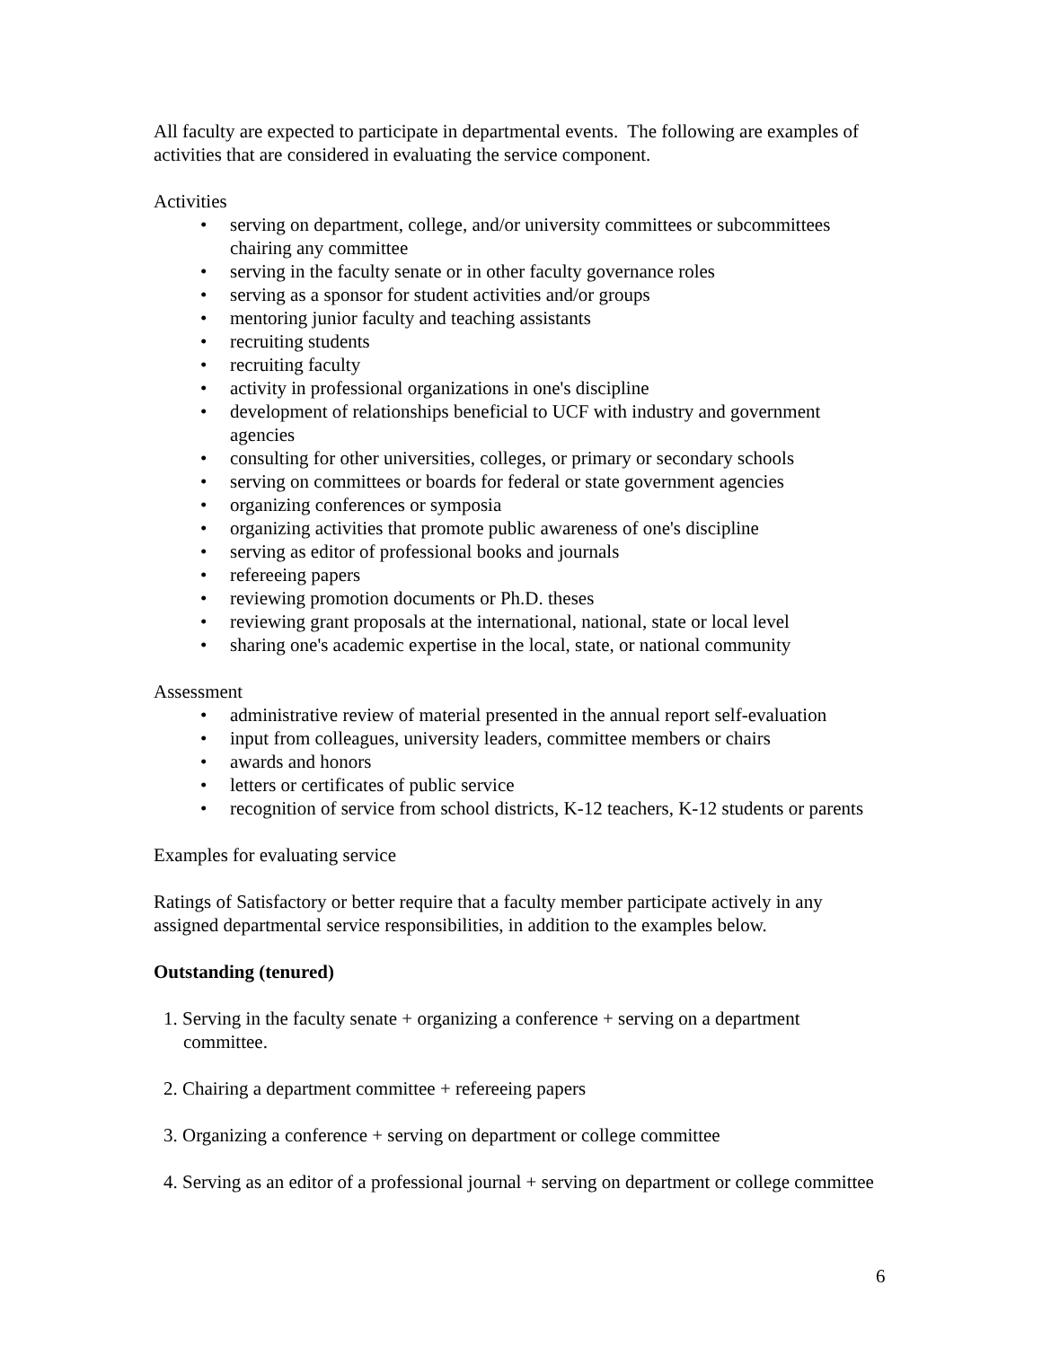All faculty are expected to participate in departmental events. The following are examples of activities that are considered in evaluating the service component.
Activities
• serving on department, college, and/or university committees or subcommittees chairing any committee
• serving in the faculty senate or in other faculty governance roles
• serving as a sponsor for student activities and/or groups
• mentoring junior faculty and teaching assistants
• recruiting students
• recruiting faculty
• activity in professional organizations in one's discipline
• development of relationships beneficial to UCF with industry and government agencies
• consulting for other universities, colleges, or primary or secondary schools
• serving on committees or boards for federal or state government agencies
• organizing conferences or symposia
• organizing activities that promote public awareness of one's discipline
• serving as editor of professional books and journals
• refereeing papers
• reviewing promotion documents or Ph.D. theses
• reviewing grant proposals at the international, national, state or local level
• sharing one's academic expertise in the local, state, or national community
Assessment
• administrative review of material presented in the annual report self-evaluation
• input from colleagues, university leaders, committee members or chairs
• awards and honors
• letters or certificates of public service
• recognition of service from school districts, K-12 teachers, K-12 students or parents
Examples for evaluating service
Ratings of Satisfactory or better require that a faculty member participate actively in any assigned departmental service responsibilities, in addition to the examples below.
Outstanding (tenured)
1. Serving in the faculty senate + organizing a conference + serving on a department committee.
2. Chairing a department committee + refereeing papers
3. Organizing a conference + serving on department or college committee
4. Serving as an editor of a professional journal + serving on department or college committee
6